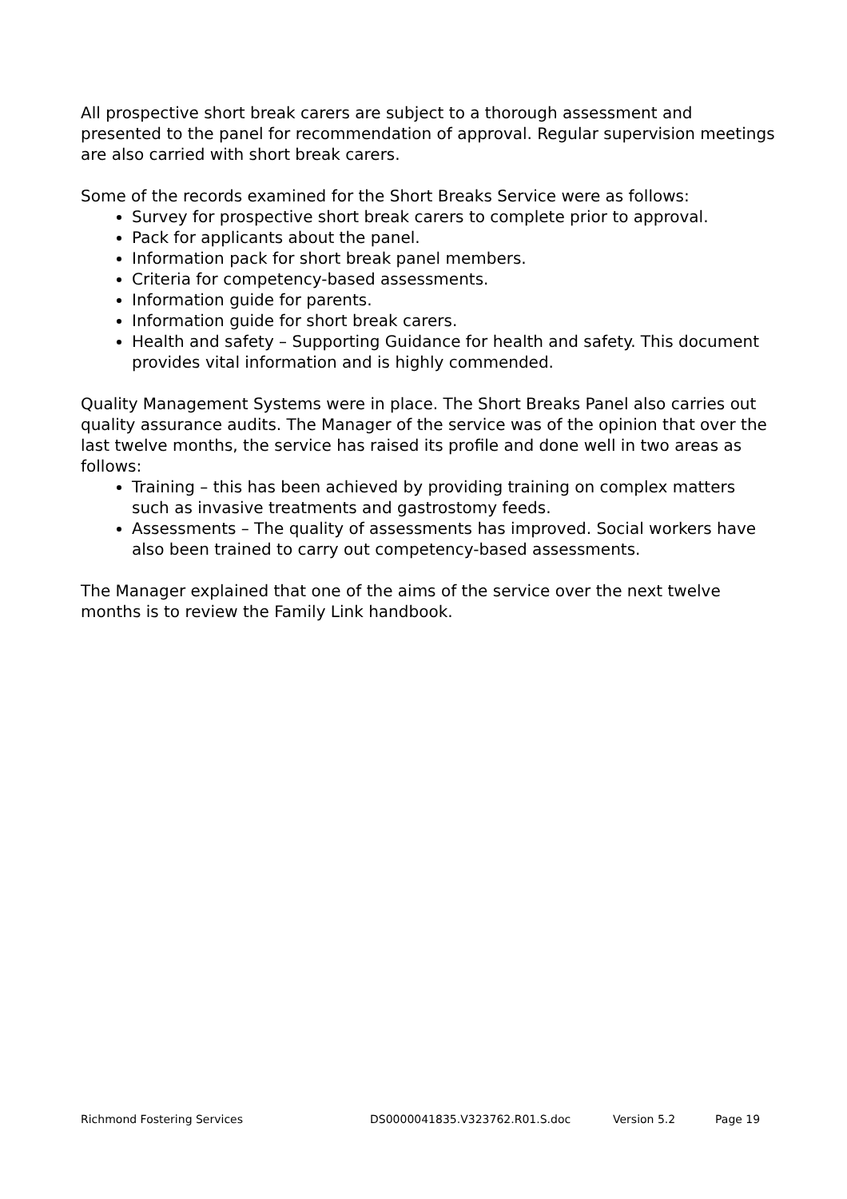All prospective short break carers are subject to a thorough assessment and presented to the panel for recommendation of approval. Regular supervision meetings are also carried with short break carers.
Some of the records examined for the Short Breaks Service were as follows:
Survey for prospective short break carers to complete prior to approval.
Pack for applicants about the panel.
Information pack for short break panel members.
Criteria for competency-based assessments.
Information guide for parents.
Information guide for short break carers.
Health and safety – Supporting Guidance for health and safety. This document provides vital information and is highly commended.
Quality Management Systems were in place. The Short Breaks Panel also carries out quality assurance audits. The Manager of the service was of the opinion that over the last twelve months, the service has raised its profile and done well in two areas as follows:
Training – this has been achieved by providing training on complex matters such as invasive treatments and gastrostomy feeds.
Assessments – The quality of assessments has improved. Social workers have also been trained to carry out competency-based assessments.
The Manager explained that one of the aims of the service over the next twelve months is to review the Family Link handbook.
Richmond Fostering Services DS0000041835.V323762.R01.S.doc Version 5.2 Page 19